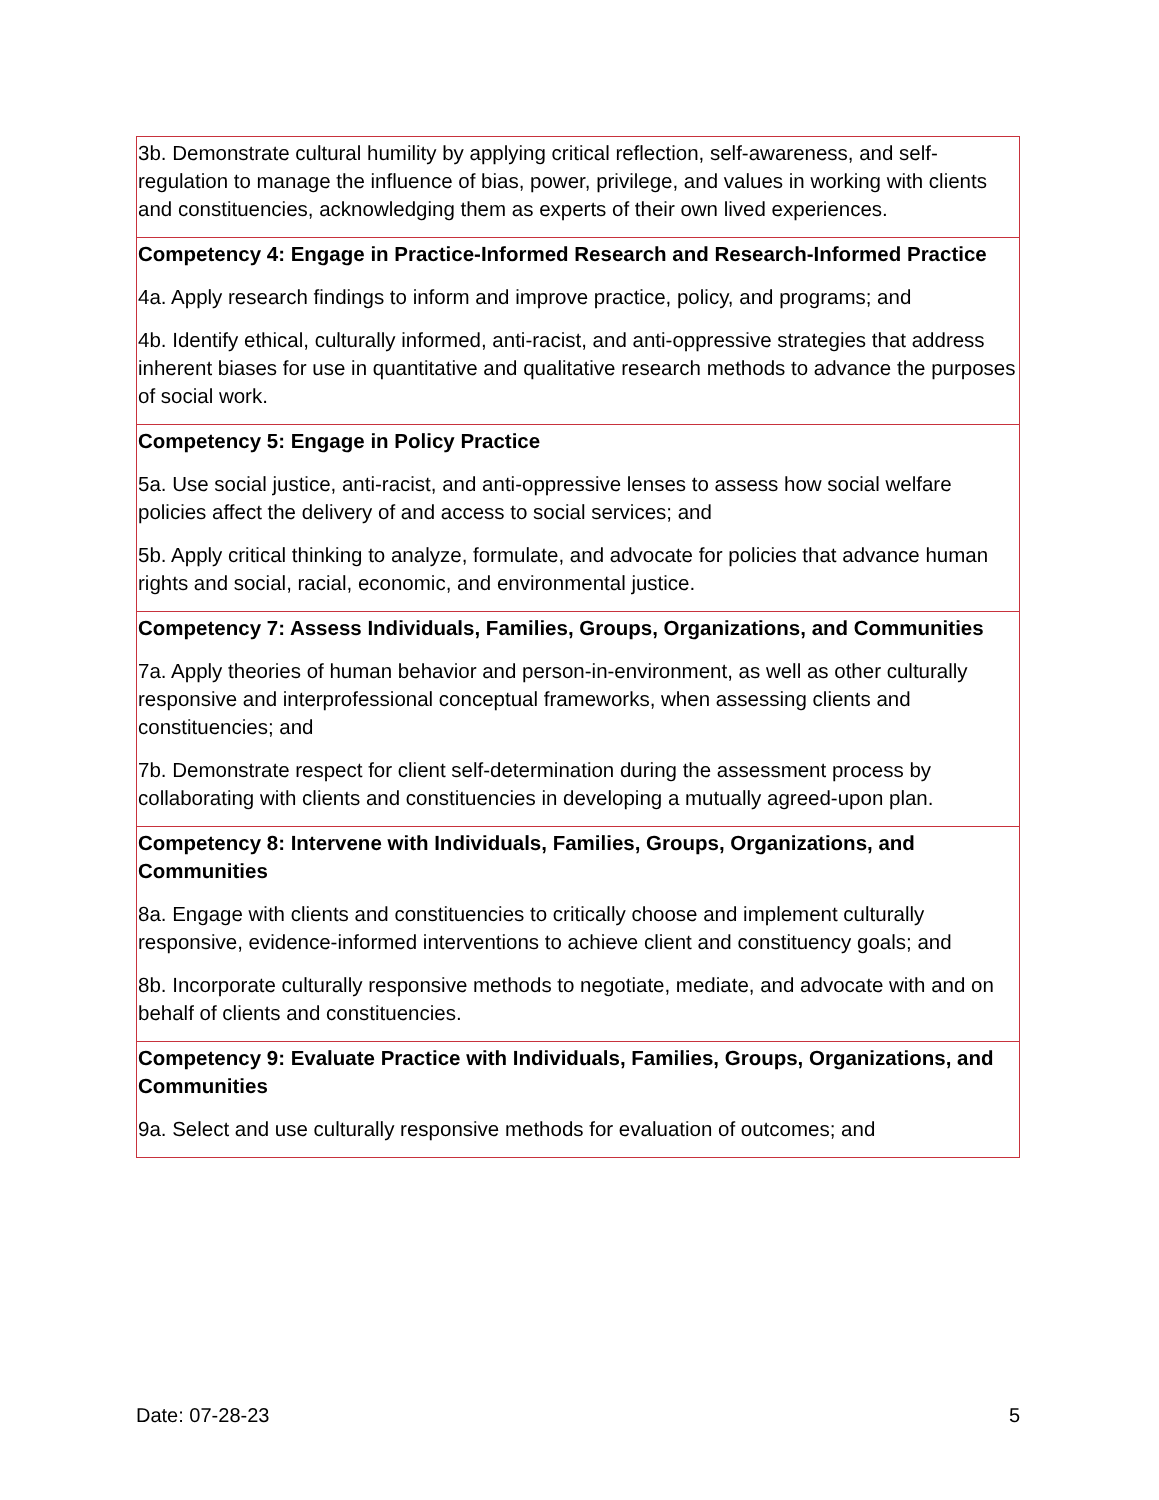| 3b. Demonstrate cultural humility by applying critical reflection, self-awareness, and self- regulation to manage the influence of bias, power, privilege, and values in working with clients and constituencies, acknowledging them as experts of their own lived experiences. |
| Competency 4: Engage in Practice-Informed Research and Research-Informed Practice 4a. Apply research findings to inform and improve practice, policy, and programs; and 4b. Identify ethical, culturally informed, anti-racist, and anti-oppressive strategies that address inherent biases for use in quantitative and qualitative research methods to advance the purposes of social work. |
| Competency 5: Engage in Policy Practice 5a. Use social justice, anti-racist, and anti-oppressive lenses to assess how social welfare policies affect the delivery of and access to social services; and 5b. Apply critical thinking to analyze, formulate, and advocate for policies that advance human rights and social, racial, economic, and environmental justice. |
| Competency 7: Assess Individuals, Families, Groups, Organizations, and Communities 7a. Apply theories of human behavior and person-in-environment, as well as other culturally responsive and interprofessional conceptual frameworks, when assessing clients and constituencies; and 7b. Demonstrate respect for client self-determination during the assessment process by collaborating with clients and constituencies in developing a mutually agreed-upon plan. |
| Competency 8: Intervene with Individuals, Families, Groups, Organizations, and Communities 8a. Engage with clients and constituencies to critically choose and implement culturally responsive, evidence-informed interventions to achieve client and constituency goals; and 8b. Incorporate culturally responsive methods to negotiate, mediate, and advocate with and on behalf of clients and constituencies. |
| Competency 9: Evaluate Practice with Individuals, Families, Groups, Organizations, and Communities 9a. Select and use culturally responsive methods for evaluation of outcomes; and |
Date: 07-28-23 5